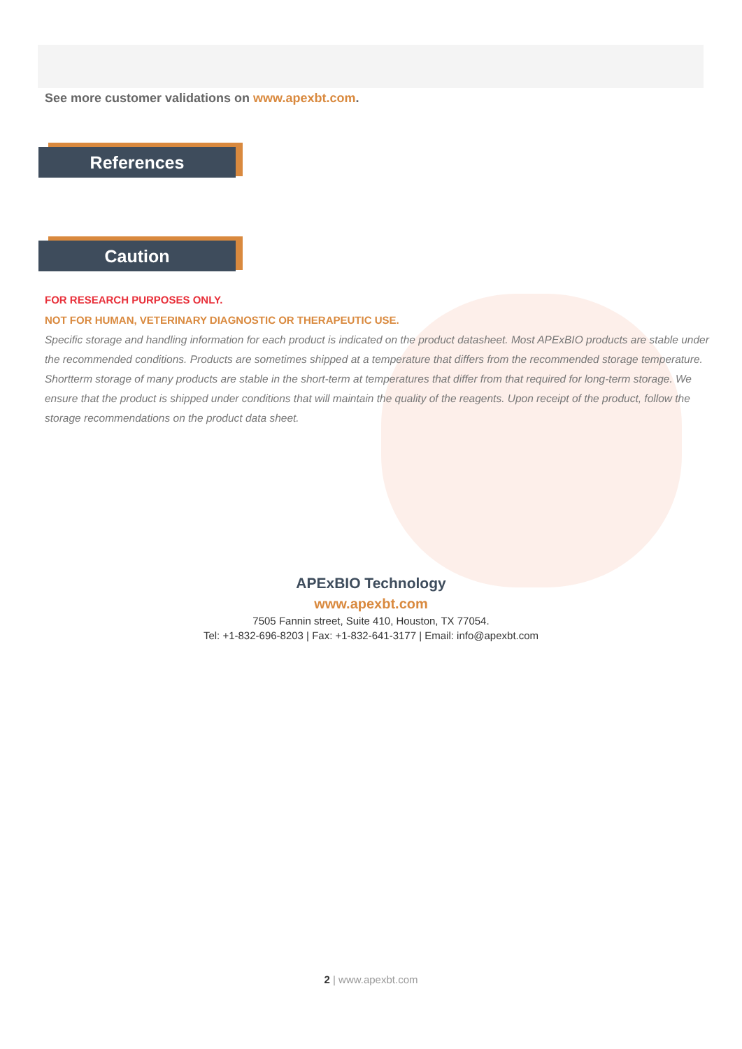See more customer validations on www.apexbt.com.
References
Caution
FOR RESEARCH PURPOSES ONLY.
NOT FOR HUMAN, VETERINARY DIAGNOSTIC OR THERAPEUTIC USE.
Specific storage and handling information for each product is indicated on the product datasheet. Most APExBIO products are stable under the recommended conditions. Products are sometimes shipped at a temperature that differs from the recommended storage temperature. Shortterm storage of many products are stable in the short-term at temperatures that differ from that required for long-term storage. We ensure that the product is shipped under conditions that will maintain the quality of the reagents. Upon receipt of the product, follow the storage recommendations on the product data sheet.
APExBIO Technology
www.apexbt.com
7505 Fannin street, Suite 410, Houston, TX 77054.
Tel: +1-832-696-8203 | Fax: +1-832-641-3177 | Email: info@apexbt.com
2 | www.apexbt.com